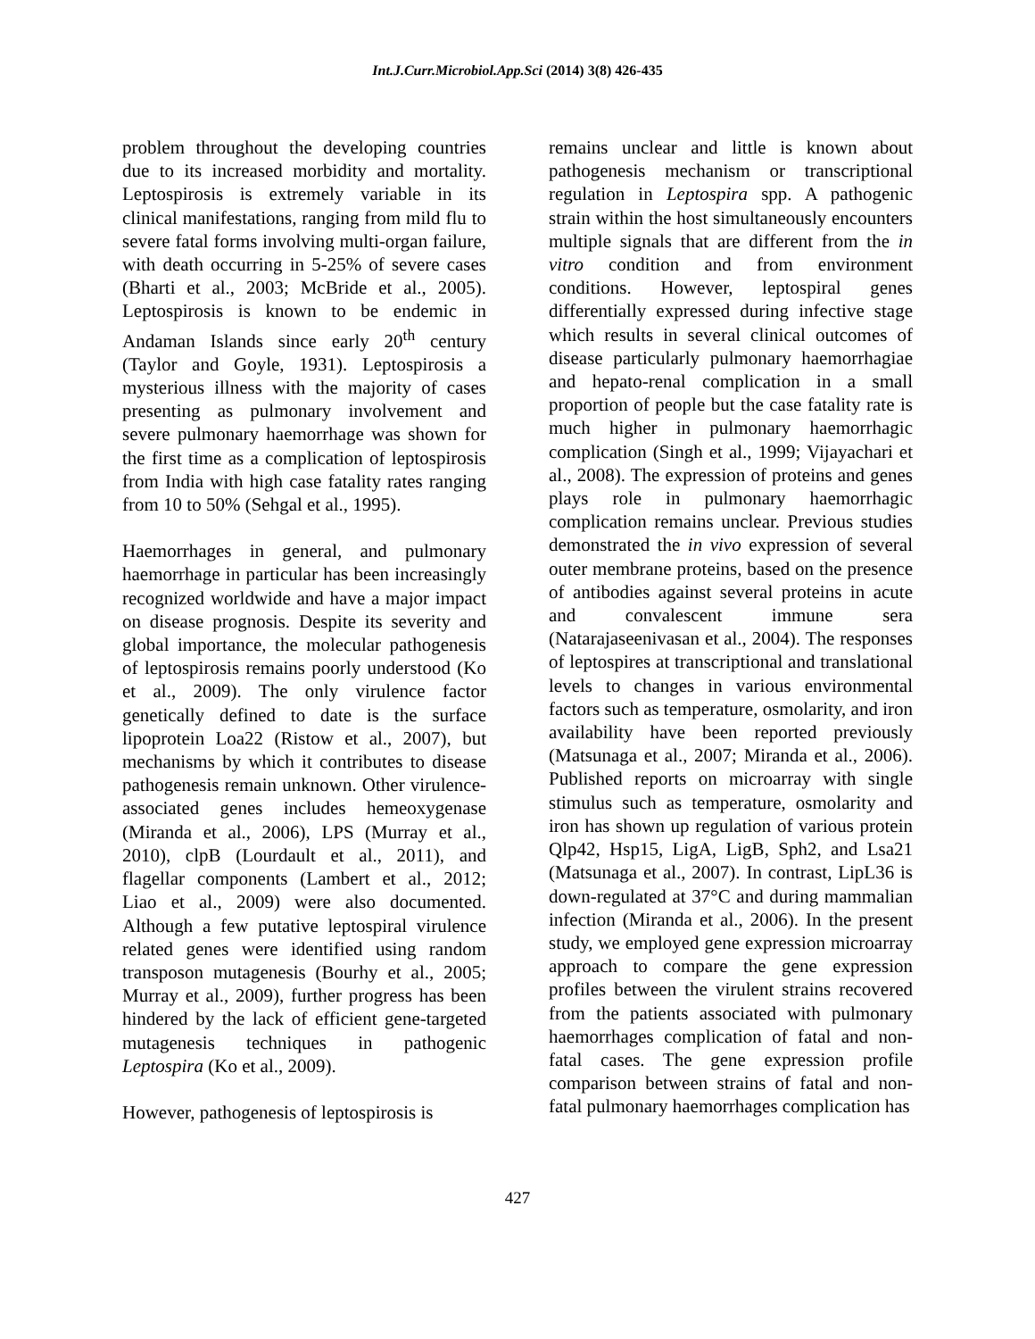Int.J.Curr.Microbiol.App.Sci (2014) 3(8) 426-435
problem throughout the developing countries due to its increased morbidity and mortality. Leptospirosis is extremely variable in its clinical manifestations, ranging from mild flu to severe fatal forms involving multi-organ failure, with death occurring in 5-25% of severe cases (Bharti et al., 2003; McBride et al., 2005). Leptospirosis is known to be endemic in Andaman Islands since early 20<sup>th</sup> century (Taylor and Goyle, 1931). Leptospirosis a mysterious illness with the majority of cases presenting as pulmonary involvement and severe pulmonary haemorrhage was shown for the first time as a complication of leptospirosis from India with high case fatality rates ranging from 10 to 50% (Sehgal et al., 1995).
Haemorrhages in general, and pulmonary haemorrhage in particular has been increasingly recognized worldwide and have a major impact on disease prognosis. Despite its severity and global importance, the molecular pathogenesis of leptospirosis remains poorly understood (Ko et al., 2009). The only virulence factor genetically defined to date is the surface lipoprotein Loa22 (Ristow et al., 2007), but mechanisms by which it contributes to disease pathogenesis remain unknown. Other virulence-associated genes includes hemeoxygenase (Miranda et al., 2006), LPS (Murray et al., 2010), clpB (Lourdault et al., 2011), and flagellar components (Lambert et al., 2012; Liao et al., 2009) were also documented. Although a few putative leptospiral virulence related genes were identified using random transposon mutagenesis (Bourhy et al., 2005; Murray et al., 2009), further progress has been hindered by the lack of efficient gene-targeted mutagenesis techniques in pathogenic Leptospira (Ko et al., 2009).
However, pathogenesis of leptospirosis is
remains unclear and little is known about pathogenesis mechanism or transcriptional regulation in Leptospira spp. A pathogenic strain within the host simultaneously encounters multiple signals that are different from the in vitro condition and from environment conditions. However, leptospiral genes differentially expressed during infective stage which results in several clinical outcomes of disease particularly pulmonary haemorrhagiae and hepato-renal complication in a small proportion of people but the case fatality rate is much higher in pulmonary haemorrhagic complication (Singh et al., 1999; Vijayachari et al., 2008). The expression of proteins and genes plays role in pulmonary haemorrhagic complication remains unclear. Previous studies demonstrated the in vivo expression of several outer membrane proteins, based on the presence of antibodies against several proteins in acute and convalescent immune sera (Natarajaseenivasan et al., 2004). The responses of leptospires at transcriptional and translational levels to changes in various environmental factors such as temperature, osmolarity, and iron availability have been reported previously (Matsunaga et al., 2007; Miranda et al., 2006). Published reports on microarray with single stimulus such as temperature, osmolarity and iron has shown up regulation of various protein Qlp42, Hsp15, LigA, LigB, Sph2, and Lsa21 (Matsunaga et al., 2007). In contrast, LipL36 is down-regulated at 37°C and during mammalian infection (Miranda et al., 2006). In the present study, we employed gene expression microarray approach to compare the gene expression profiles between the virulent strains recovered from the patients associated with pulmonary haemorrhages complication of fatal and non-fatal cases. The gene expression profile comparison between strains of fatal and non-fatal pulmonary haemorrhages complication has
427